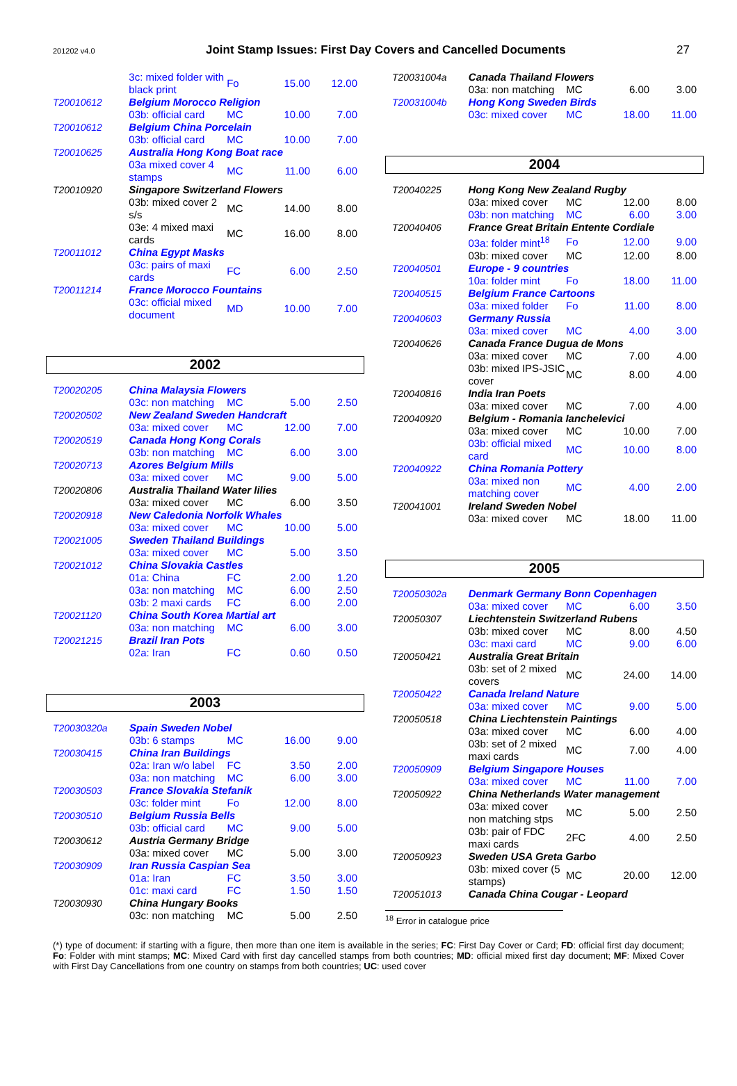201202 v4.0 Joint Stamp Issues: First Day Covers and Cancelled Documents 27
| | 3c: mixed folder with black print | Fo | 15.00 | 12.00 |
| T20010612 | Belgium Morocco Religion | | | |
| | 03b: official card | MC | 10.00 | 7.00 |
| T20010612 | Belgium China Porcelain | | | |
| | 03b: official card | MC | 10.00 | 7.00 |
| T20010625 | Australia Hong Kong Boat race | | | |
| | 03a mixed cover 4 stamps | MC | 11.00 | 6.00 |
| T20010920 | Singapore Switzerland Flowers | | | |
| | 03b: mixed cover 2 s/s | MC | 14.00 | 8.00 |
| | 03e: 4 mixed maxi cards | MC | 16.00 | 8.00 |
| T20011012 | China Egypt Masks | | | |
| | 03c: pairs of maxi cards | FC | 6.00 | 2.50 |
| T20011214 | France Morocco Fountains | | | |
| | 03c: official mixed document | MD | 10.00 | 7.00 |
2002
| T20020205 | China Malaysia Flowers | | | |
| | 03c: non matching | MC | 5.00 | 2.50 |
| T20020502 | New Zealand Sweden Handcraft | | | |
| | 03a: mixed cover | MC | 12.00 | 7.00 |
| T20020519 | Canada Hong Kong Corals | | | |
| | 03b: non matching | MC | 6.00 | 3.00 |
| T20020713 | Azores Belgium Mills | | | |
| | 03a: mixed cover | MC | 9.00 | 5.00 |
| T20020806 | Australia Thailand Water lilies | | | |
| | 03a: mixed cover | MC | 6.00 | 3.50 |
| T20020918 | New Caledonia Norfolk Whales | | | |
| | 03a: mixed cover | MC | 10.00 | 5.00 |
| T20021005 | Sweden Thailand Buildings | | | |
| | 03a: mixed cover | MC | 5.00 | 3.50 |
| T20021012 | China Slovakia Castles | | | |
| | 01a: China | FC | 2.00 | 1.20 |
| | 03a: non matching | MC | 6.00 | 2.50 |
| | 03b: 2 maxi cards | FC | 6.00 | 2.00 |
| T20021120 | China South Korea Martial art | | | |
| | 03a: non matching | MC | 6.00 | 3.00 |
| T20021215 | Brazil Iran Pots | | | |
| | 02a: Iran | FC | 0.60 | 0.50 |
2003
| T20030320a | Spain Sweden Nobel | | | |
| | 03b: 6 stamps | MC | 16.00 | 9.00 |
| T20030415 | China Iran Buildings | | | |
| | 02a: Iran w/o label | FC | 3.50 | 2.00 |
| | 03a: non matching | MC | 6.00 | 3.00 |
| T20030503 | France Slovakia Stefanik | | | |
| | 03c: folder mint | Fo | 12.00 | 8.00 |
| T20030510 | Belgium Russia Bells | | | |
| | 03b: official card | MC | 9.00 | 5.00 |
| T20030612 | Austria Germany Bridge | | | |
| | 03a: mixed cover | MC | 5.00 | 3.00 |
| T20030909 | Iran Russia Caspian Sea | | | |
| | 01a: Iran | FC | 3.50 | 3.00 |
| | 01c: maxi card | FC | 1.50 | 1.50 |
| T20030930 | China Hungary Books | | | |
| | 03c: non matching | MC | 5.00 | 2.50 |
| T20031004a | Canada Thailand Flowers | | | |
| | 03a: non matching | MC | 6.00 | 3.00 |
| T20031004b | Hong Kong Sweden Birds | | | |
| | 03c: mixed cover | MC | 18.00 | 11.00 |
2004
| T20040225 | Hong Kong New Zealand Rugby | | | |
| | 03a: mixed cover | MC | 12.00 | 8.00 |
| | 03b: non matching | MC | 6.00 | 3.00 |
| T20040406 | France Great Britain Entente Cordiale | | | |
| | 03a: folder mint<sup>18</sup> | Fo | 12.00 | 9.00 |
| | 03b: mixed cover | MC | 12.00 | 8.00 |
| T20040501 | Europe - 9 countries | | | |
| | 10a: folder mint | Fo | 18.00 | 11.00 |
| T20040515 | Belgium France Cartoons | | | |
| | 03a: mixed folder | Fo | 11.00 | 8.00 |
| T20040603 | Germany Russia | | | |
| | 03a: mixed cover | MC | 4.00 | 3.00 |
| T20040626 | Canada France Dugua de Mons | | | |
| | 03a: mixed cover | MC | 7.00 | 4.00 |
| | 03b: mixed IPS-JSIC cover | MC | 8.00 | 4.00 |
| T20040816 | India Iran Poets | | | |
| | 03a: mixed cover | MC | 7.00 | 4.00 |
| T20040920 | Belgium - Romania Ianchelevici | | | |
| | 03a: mixed cover | MC | 10.00 | 7.00 |
| | 03b: official mixed card | MC | 10.00 | 8.00 |
| T20040922 | China Romania Pottery | | | |
| | 03a: mixed non matching cover | MC | 4.00 | 2.00 |
| T20041001 | Ireland Sweden Nobel | | | |
| | 03a: mixed cover | MC | 18.00 | 11.00 |
2005
| T20050302a | Denmark Germany Bonn Copenhagen | | | |
| | 03a: mixed cover | MC | 6.00 | 3.50 |
| T20050307 | Liechtenstein Switzerland Rubens | | | |
| | 03b: mixed cover | MC | 8.00 | 4.50 |
| | 03c: maxi card | MC | 9.00 | 6.00 |
| T20050421 | Australia Great Britain | | | |
| | 03b: set of 2 mixed covers | MC | 24.00 | 14.00 |
| T20050422 | Canada Ireland Nature | | | |
| | 03a: mixed cover | MC | 9.00 | 5.00 |
| T20050518 | China Liechtenstein Paintings | | | |
| | 03a: mixed cover | MC | 6.00 | 4.00 |
| | 03b: set of 2 mixed maxi cards | MC | 7.00 | 4.00 |
| T20050909 | Belgium Singapore Houses | | | |
| | 03a: mixed cover | MC | 11.00 | 7.00 |
| T20050922 | China Netherlands Water management | | | |
| | 03a: mixed cover non matching stps | MC | 5.00 | 2.50 |
| | 03b: pair of FDC maxi cards | 2FC | 4.00 | 2.50 |
| T20050923 | Sweden USA Greta Garbo | | | |
| | 03b: mixed cover (5 stamps) | MC | 20.00 | 12.00 |
| T20051013 | Canada China Cougar - Leopard | | | |
<sup>18</sup> Error in catalogue price
(*) type of document: if starting with a figure, then more than one item is available in the series; FC: First Day Cover or Card; FD: official first day document; Fo: Folder with mint stamps; MC: Mixed Card with first day cancelled stamps from both countries; MD: official mixed first day document; MF: Mixed Cover with First Day Cancellations from one country on stamps from both countries; UC: used cover